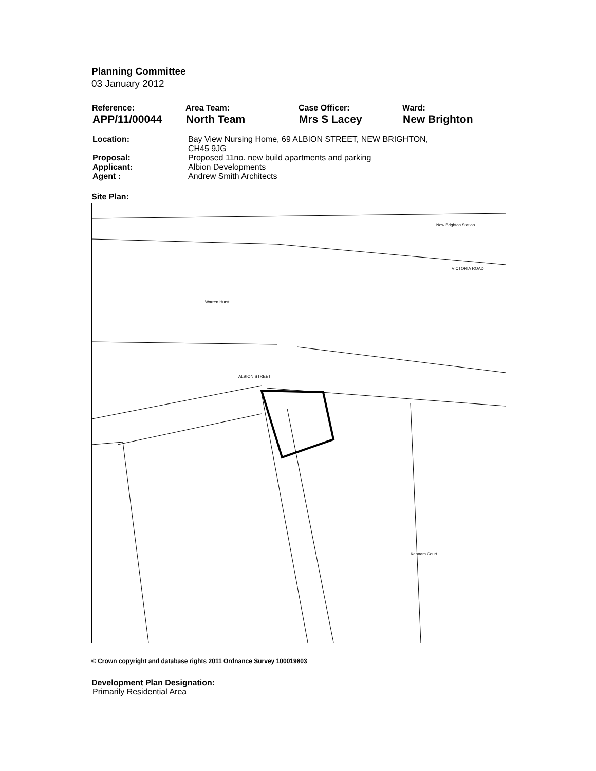Planning Committee
03 January 2012
| Reference: | Area Team: | Case Officer: | Ward: |
| --- | --- | --- | --- |
| APP/11/00044 | North Team | Mrs S Lacey | New Brighton |
| Location: | Bay View Nursing Home, 69 ALBION STREET, NEW BRIGHTON, CH45 9JG |
| Proposal: | Proposed 11no. new build apartments and parking |
| Applicant: | Albion Developments |
| Agent : | Andrew Smith Architects |
Site Plan:
New Brighton Station
VICTORIA ROAD
Warren Hurst
ALBION STREET
Kennam Court
© Crown copyright and database rights 2011 Ordnance Survey 100019803
Development Plan Designation:
Primarily Residential Area